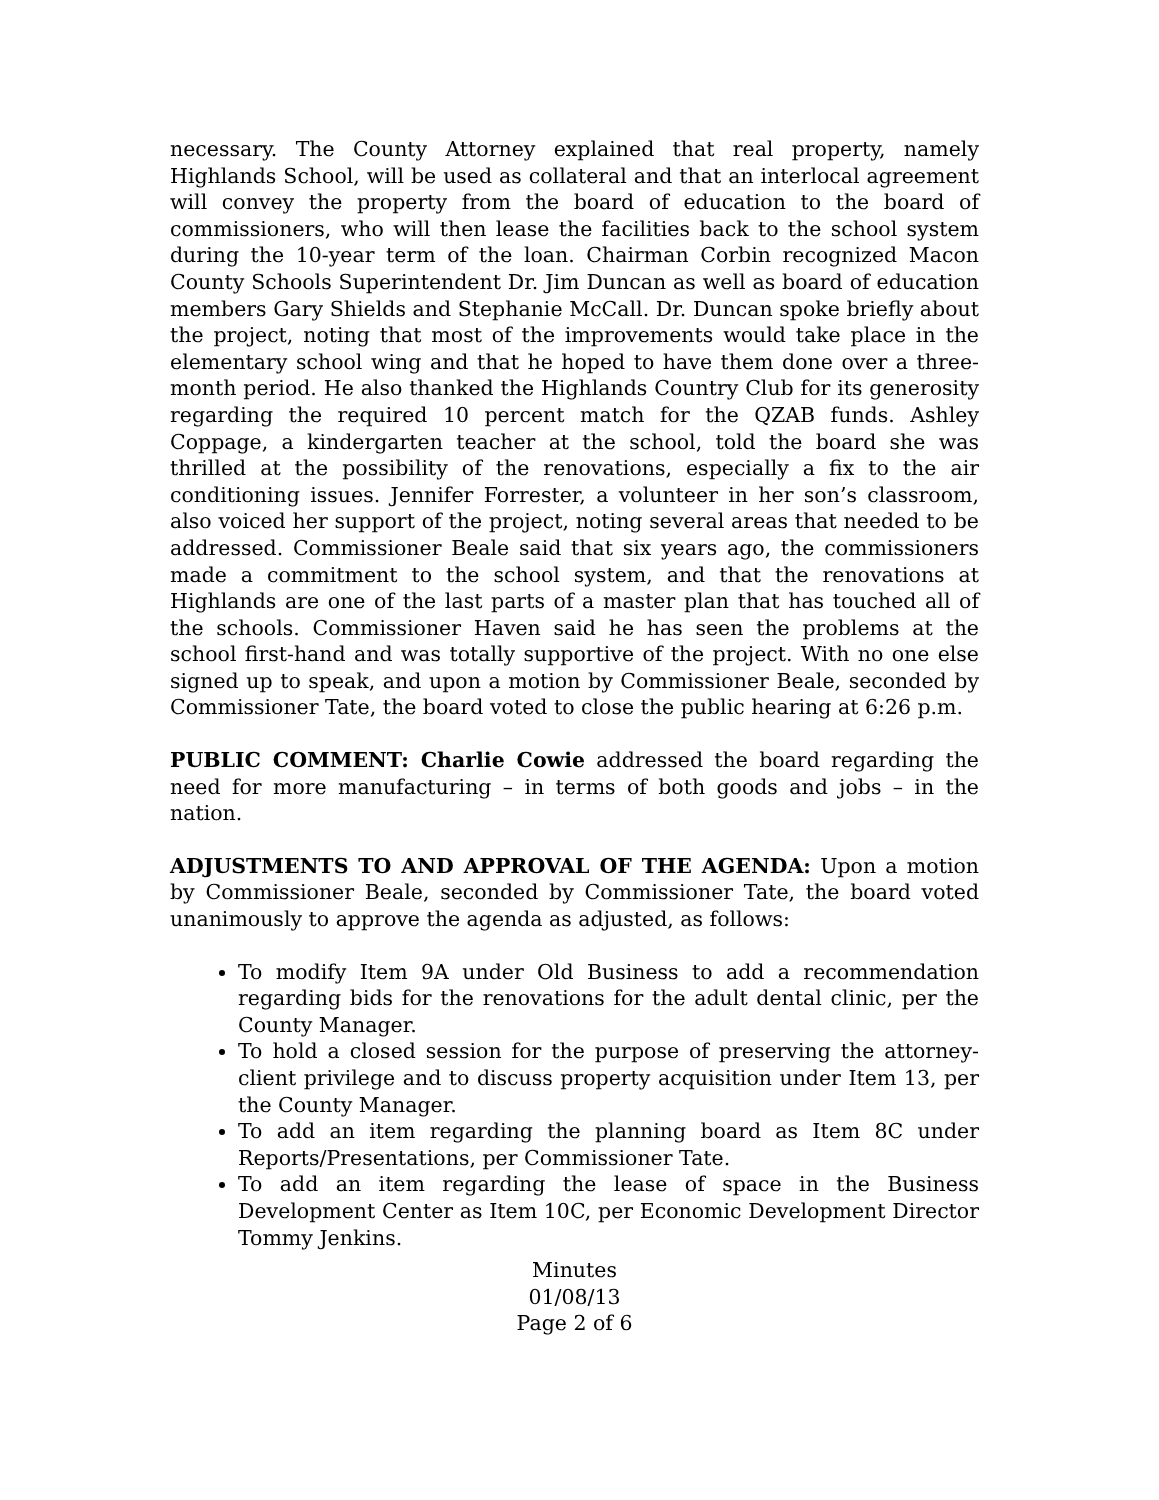necessary. The County Attorney explained that real property, namely Highlands School, will be used as collateral and that an interlocal agreement will convey the property from the board of education to the board of commissioners, who will then lease the facilities back to the school system during the 10-year term of the loan. Chairman Corbin recognized Macon County Schools Superintendent Dr. Jim Duncan as well as board of education members Gary Shields and Stephanie McCall. Dr. Duncan spoke briefly about the project, noting that most of the improvements would take place in the elementary school wing and that he hoped to have them done over a three-month period. He also thanked the Highlands Country Club for its generosity regarding the required 10 percent match for the QZAB funds. Ashley Coppage, a kindergarten teacher at the school, told the board she was thrilled at the possibility of the renovations, especially a fix to the air conditioning issues. Jennifer Forrester, a volunteer in her son’s classroom, also voiced her support of the project, noting several areas that needed to be addressed. Commissioner Beale said that six years ago, the commissioners made a commitment to the school system, and that the renovations at Highlands are one of the last parts of a master plan that has touched all of the schools. Commissioner Haven said he has seen the problems at the school first-hand and was totally supportive of the project. With no one else signed up to speak, and upon a motion by Commissioner Beale, seconded by Commissioner Tate, the board voted to close the public hearing at 6:26 p.m.
PUBLIC COMMENT: Charlie Cowie addressed the board regarding the need for more manufacturing – in terms of both goods and jobs – in the nation.
ADJUSTMENTS TO AND APPROVAL OF THE AGENDA: Upon a motion by Commissioner Beale, seconded by Commissioner Tate, the board voted unanimously to approve the agenda as adjusted, as follows:
To modify Item 9A under Old Business to add a recommendation regarding bids for the renovations for the adult dental clinic, per the County Manager.
To hold a closed session for the purpose of preserving the attorney-client privilege and to discuss property acquisition under Item 13, per the County Manager.
To add an item regarding the planning board as Item 8C under Reports/Presentations, per Commissioner Tate.
To add an item regarding the lease of space in the Business Development Center as Item 10C, per Economic Development Director Tommy Jenkins.
Minutes
01/08/13
Page 2 of 6